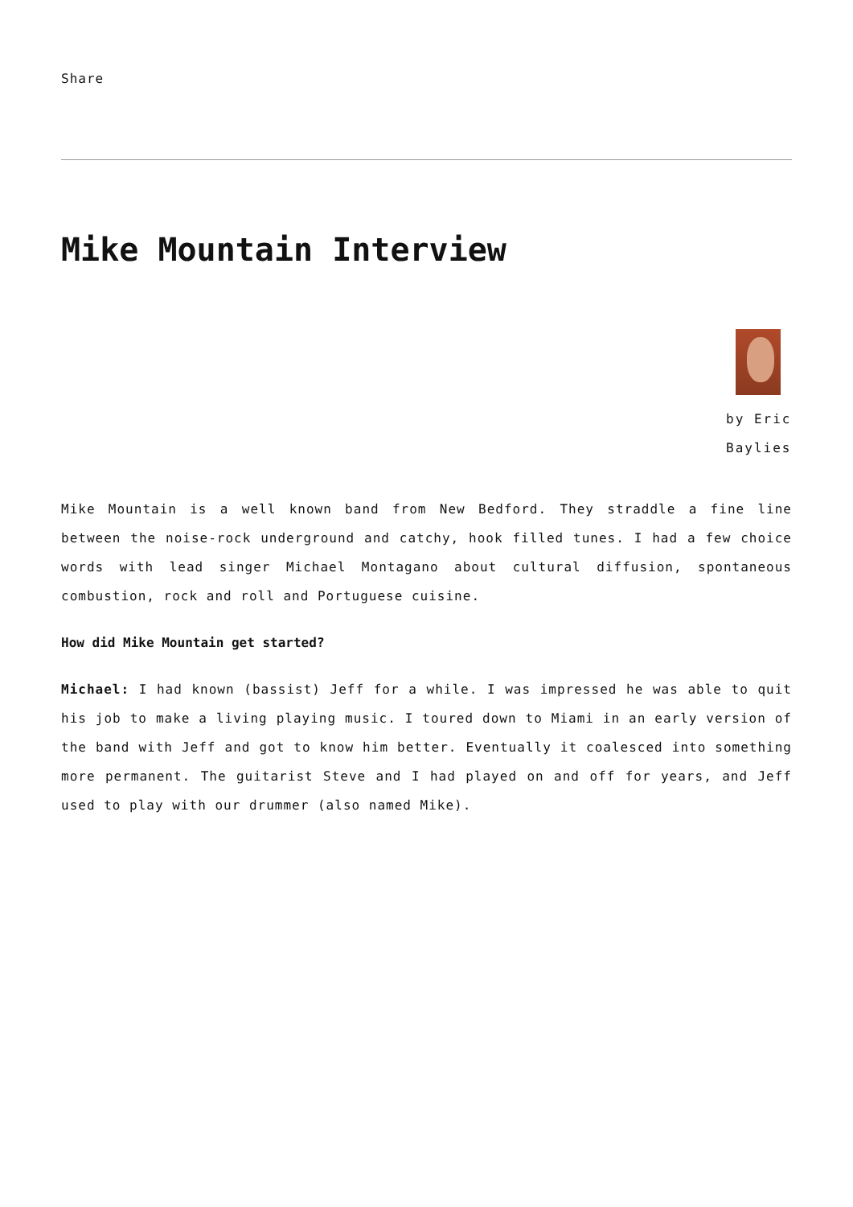Share
Mike Mountain Interview
by Eric Baylies
Mike Mountain is a well known band from New Bedford. They straddle a fine line between the noise-rock underground and catchy, hook filled tunes. I had a few choice words with lead singer Michael Montagano about cultural diffusion, spontaneous combustion, rock and roll and Portuguese cuisine.
How did Mike Mountain get started?
Michael: I had known (bassist) Jeff for a while. I was impressed he was able to quit his job to make a living playing music. I toured down to Miami in an early version of the band with Jeff and got to know him better. Eventually it coalesced into something more permanent. The guitarist Steve and I had played on and off for years, and Jeff used to play with our drummer (also named Mike).